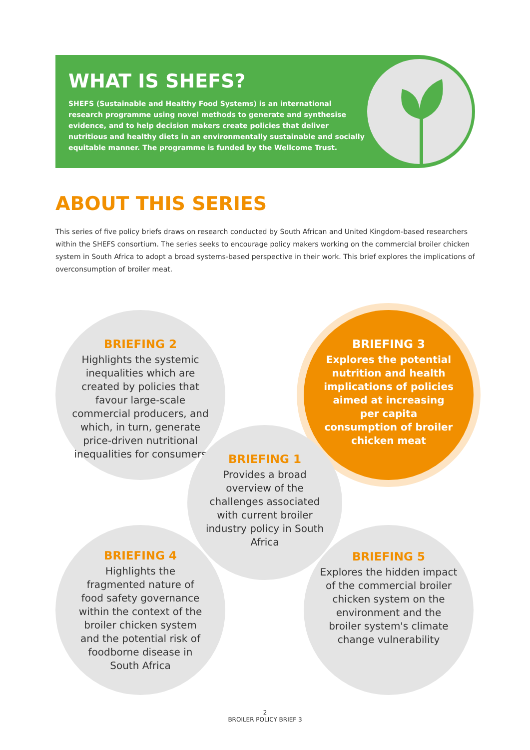WHAT IS SHEFS?
SHEFS (Sustainable and Healthy Food Systems) is an international research programme using novel methods to generate and synthesise evidence, and to help decision makers create policies that deliver nutritious and healthy diets in an environmentally sustainable and socially equitable manner. The programme is funded by the Wellcome Trust.
ABOUT THIS SERIES
This series of five policy briefs draws on research conducted by South African and United Kingdom-based researchers within the SHEFS consortium. The series seeks to encourage policy makers working on the commercial broiler chicken system in South Africa to adopt a broad systems-based perspective in their work. This brief explores the implications of overconsumption of broiler meat.
BRIEFING 2
Highlights the systemic inequalities which are created by policies that favour large-scale commercial producers, and which, in turn, generate price-driven nutritional inequalities for consumers
BRIEFING 3
Explores the potential nutrition and health implications of policies aimed at increasing per capita consumption of broiler chicken meat
BRIEFING 1
Provides a broad overview of the challenges associated with current broiler industry policy in South Africa
BRIEFING 4
Highlights the fragmented nature of food safety governance within the context of the broiler chicken system and the potential risk of foodborne disease in South Africa
BRIEFING 5
Explores the hidden impact of the commercial broiler chicken system on the environment and the broiler system's climate change vulnerability
2
BROILER POLICY BRIEF 3